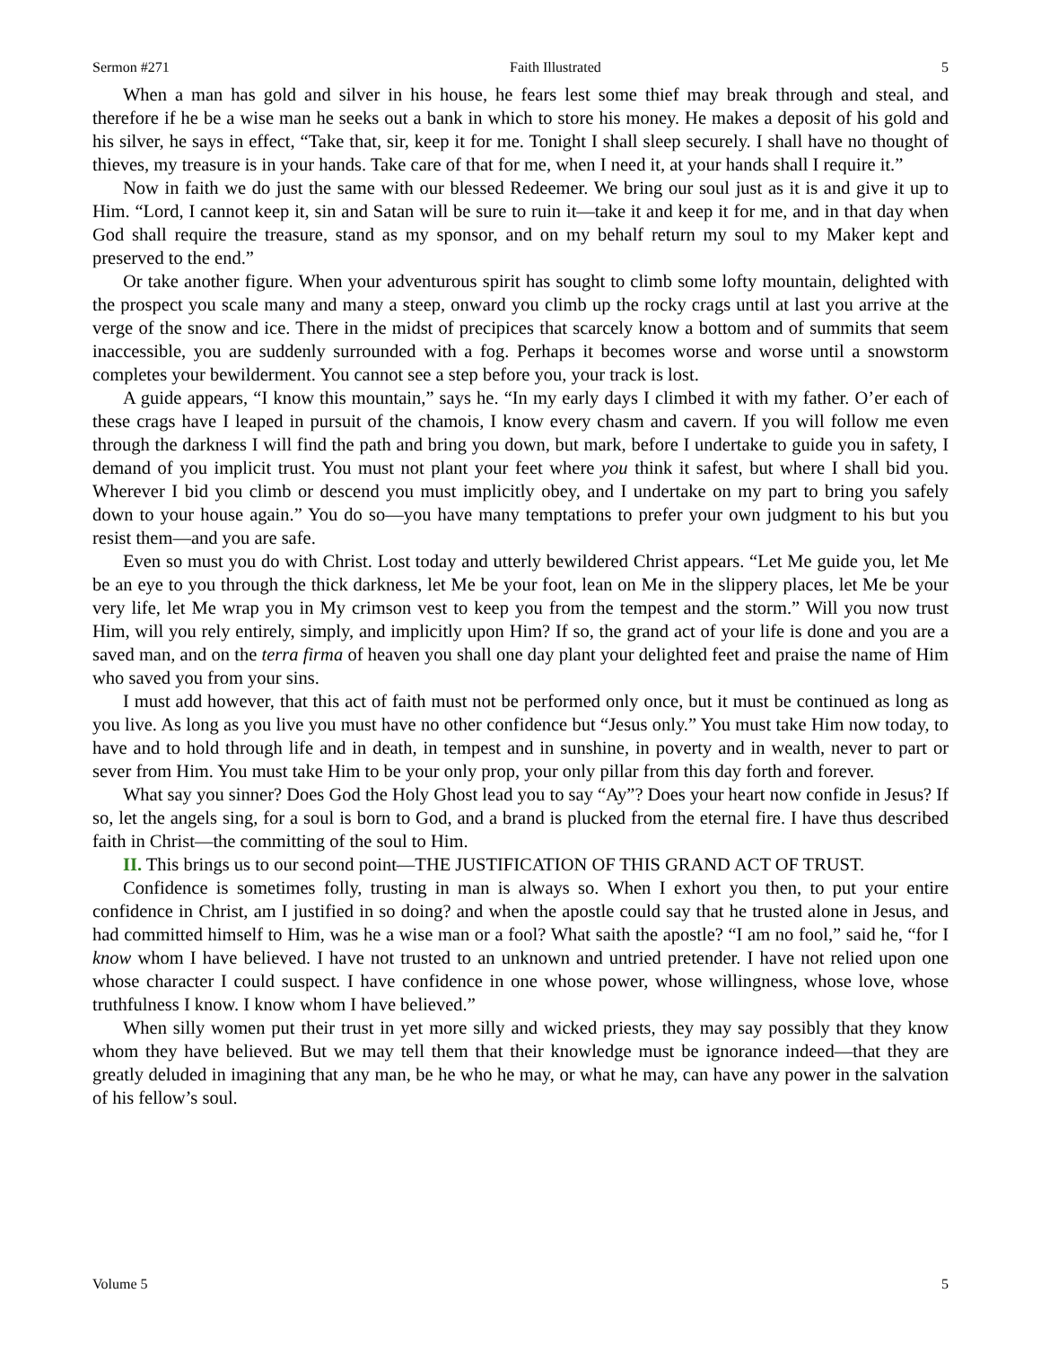Sermon #271 Faith Illustrated 5
When a man has gold and silver in his house, he fears lest some thief may break through and steal, and therefore if he be a wise man he seeks out a bank in which to store his money. He makes a deposit of his gold and his silver, he says in effect, “Take that, sir, keep it for me. Tonight I shall sleep securely. I shall have no thought of thieves, my treasure is in your hands. Take care of that for me, when I need it, at your hands shall I require it.”
Now in faith we do just the same with our blessed Redeemer. We bring our soul just as it is and give it up to Him. “Lord, I cannot keep it, sin and Satan will be sure to ruin it—take it and keep it for me, and in that day when God shall require the treasure, stand as my sponsor, and on my behalf return my soul to my Maker kept and preserved to the end.”
Or take another figure. When your adventurous spirit has sought to climb some lofty mountain, delighted with the prospect you scale many and many a steep, onward you climb up the rocky crags until at last you arrive at the verge of the snow and ice. There in the midst of precipices that scarcely know a bottom and of summits that seem inaccessible, you are suddenly surrounded with a fog. Perhaps it becomes worse and worse until a snowstorm completes your bewilderment. You cannot see a step before you, your track is lost.
A guide appears, “I know this mountain,” says he. “In my early days I climbed it with my father. O’er each of these crags have I leaped in pursuit of the chamois, I know every chasm and cavern. If you will follow me even through the darkness I will find the path and bring you down, but mark, before I undertake to guide you in safety, I demand of you implicit trust. You must not plant your feet where you think it safest, but where I shall bid you. Wherever I bid you climb or descend you must implicitly obey, and I undertake on my part to bring you safely down to your house again.” You do so—you have many temptations to prefer your own judgment to his but you resist them—and you are safe.
Even so must you do with Christ. Lost today and utterly bewildered Christ appears. “Let Me guide you, let Me be an eye to you through the thick darkness, let Me be your foot, lean on Me in the slippery places, let Me be your very life, let Me wrap you in My crimson vest to keep you from the tempest and the storm.” Will you now trust Him, will you rely entirely, simply, and implicitly upon Him? If so, the grand act of your life is done and you are a saved man, and on the terra firma of heaven you shall one day plant your delighted feet and praise the name of Him who saved you from your sins.
I must add however, that this act of faith must not be performed only once, but it must be continued as long as you live. As long as you live you must have no other confidence but “Jesus only.” You must take Him now today, to have and to hold through life and in death, in tempest and in sunshine, in poverty and in wealth, never to part or sever from Him. You must take Him to be your only prop, your only pillar from this day forth and forever.
What say you sinner? Does God the Holy Ghost lead you to say “Ay”? Does your heart now confide in Jesus? If so, let the angels sing, for a soul is born to God, and a brand is plucked from the eternal fire. I have thus described faith in Christ—the committing of the soul to Him.
II. This brings us to our second point—THE JUSTIFICATION OF THIS GRAND ACT OF TRUST.
Confidence is sometimes folly, trusting in man is always so. When I exhort you then, to put your entire confidence in Christ, am I justified in so doing? and when the apostle could say that he trusted alone in Jesus, and had committed himself to Him, was he a wise man or a fool? What saith the apostle? “I am no fool,” said he, “for I know whom I have believed. I have not trusted to an unknown and untried pretender. I have not relied upon one whose character I could suspect. I have confidence in one whose power, whose willingness, whose love, whose truthfulness I know. I know whom I have believed.”
When silly women put their trust in yet more silly and wicked priests, they may say possibly that they know whom they have believed. But we may tell them that their knowledge must be ignorance indeed—that they are greatly deluded in imagining that any man, be he who he may, or what he may, can have any power in the salvation of his fellow’s soul.
Volume 5 5